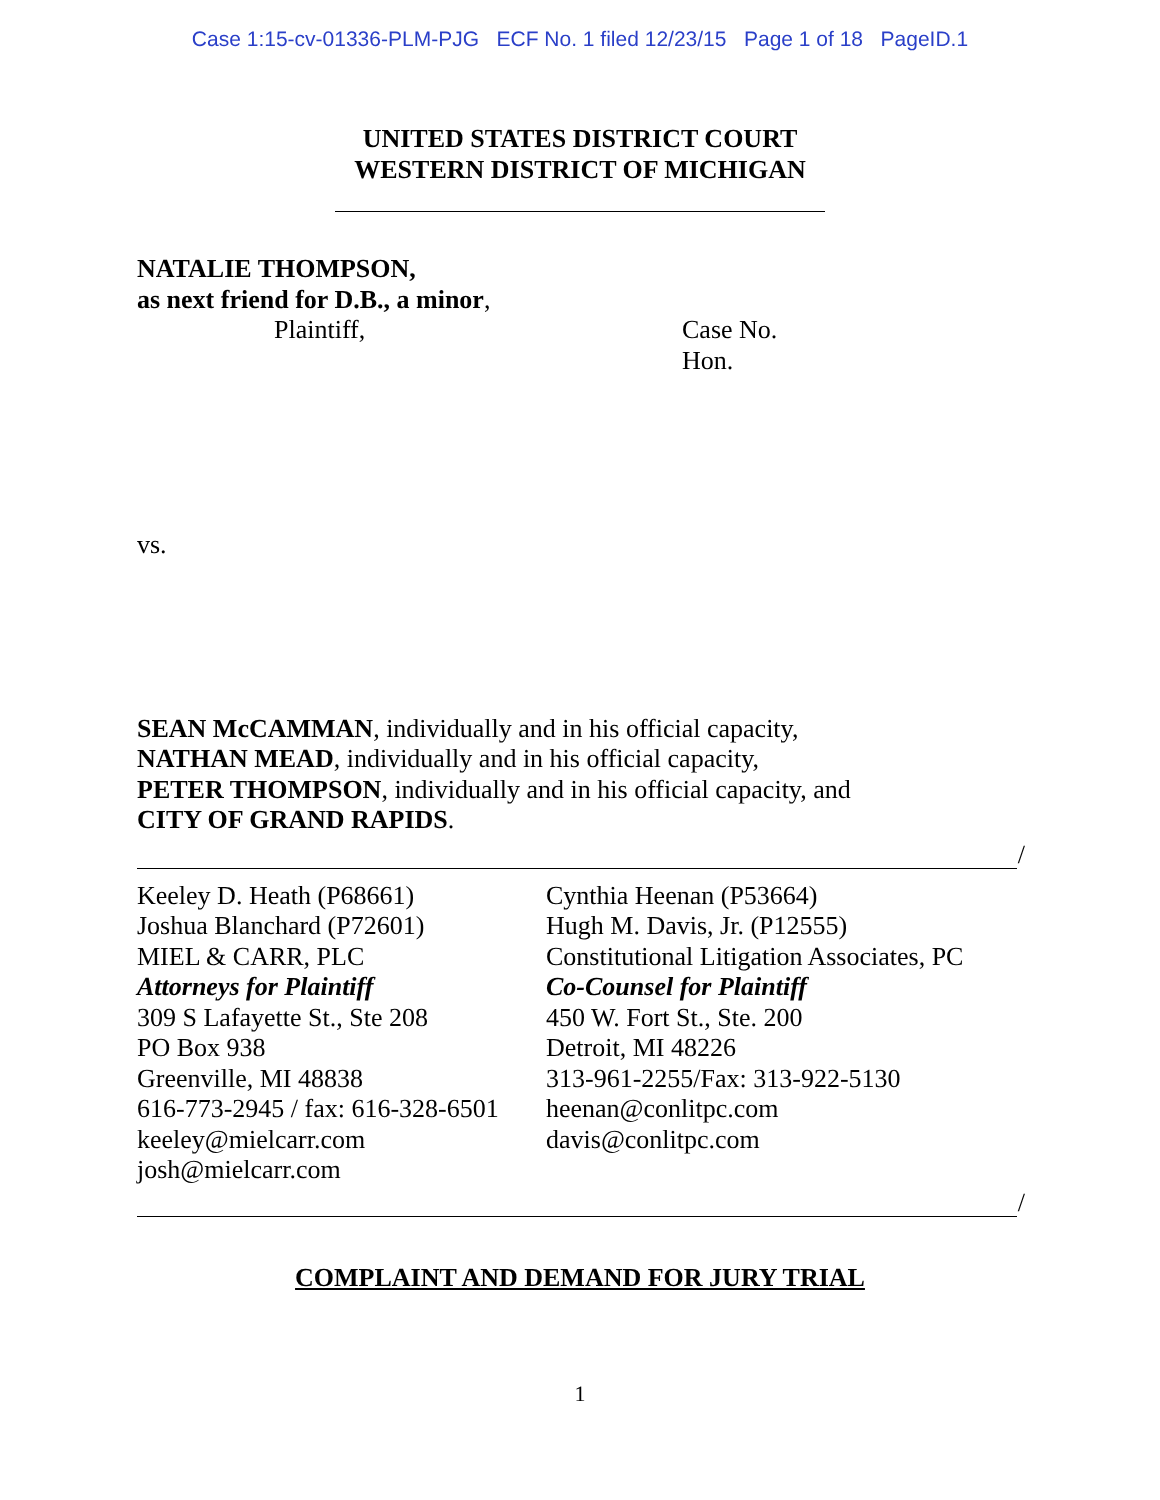Case 1:15-cv-01336-PLM-PJG ECF No. 1 filed 12/23/15 Page 1 of 18 PageID.1
UNITED STATES DISTRICT COURT
WESTERN DISTRICT OF MICHIGAN
NATALIE THOMPSON,
as next friend for D.B., a minor,
Plaintiff, Case No.
Hon.
vs.
SEAN McCAMMAN, individually and in his official capacity,
NATHAN MEAD, individually and in his official capacity,
PETER THOMPSON, individually and in his official capacity, and
CITY OF GRAND RAPIDS.
/
Keeley D. Heath (P68661)
Joshua Blanchard (P72601)
MIEL & CARR, PLC
Attorneys for Plaintiff
309 S Lafayette St., Ste 208
PO Box 938
Greenville, MI 48838
616-773-2945 / fax: 616-328-6501
keeley@mielcarr.com
josh@mielcarr.com
Cynthia Heenan (P53664)
Hugh M. Davis, Jr. (P12555)
Constitutional Litigation Associates, PC
Co-Counsel for Plaintiff
450 W. Fort St., Ste. 200
Detroit, MI 48226
313-961-2255/Fax: 313-922-5130
heenan@conlitpc.com
davis@conlitpc.com
/
COMPLAINT AND DEMAND FOR JURY TRIAL
1